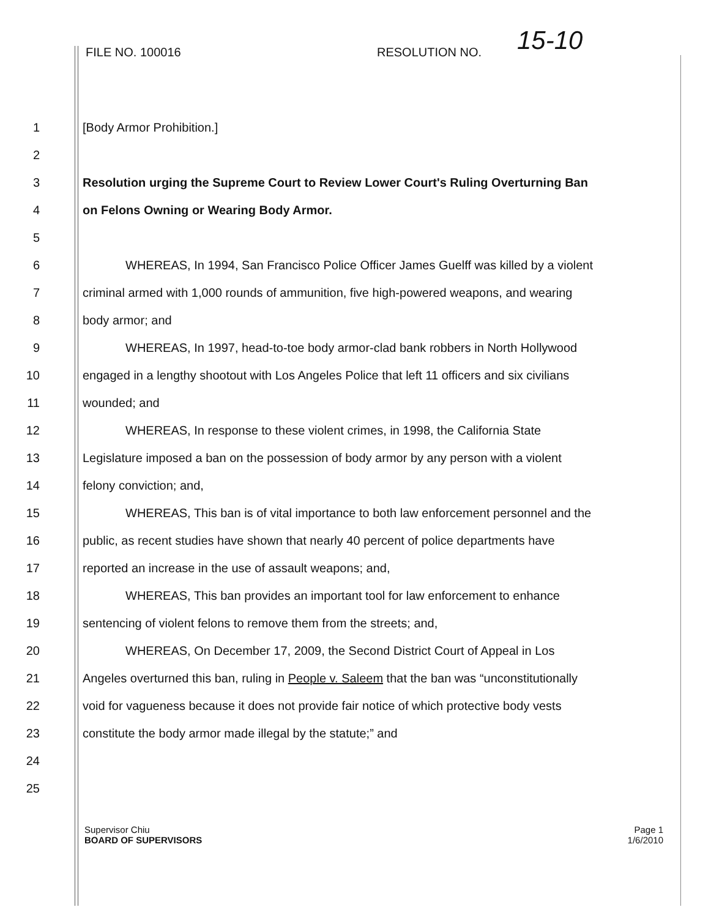FILE NO. 100016 RESOLUTION NO. 15-10
1 [Body Armor Prohibition.]
2
3 Resolution urging the Supreme Court to Review Lower Court's Ruling Overturning Ban
4 on Felons Owning or Wearing Body Armor.
5
6 WHEREAS, In 1994, San Francisco Police Officer James Guelff was killed by a violent
7 criminal armed with 1,000 rounds of ammunition, five high-powered weapons, and wearing
8 body armor; and
9 WHEREAS, In 1997, head-to-toe body armor-clad bank robbers in North Hollywood
10 engaged in a lengthy shootout with Los Angeles Police that left 11 officers and six civilians
11 wounded; and
12 WHEREAS, In response to these violent crimes, in 1998, the California State
13 Legislature imposed a ban on the possession of body armor by any person with a violent
14 felony conviction; and,
15 WHEREAS, This ban is of vital importance to both law enforcement personnel and the
16 public, as recent studies have shown that nearly 40 percent of police departments have
17 reported an increase in the use of assault weapons; and,
18 WHEREAS, This ban provides an important tool for law enforcement to enhance
19 sentencing of violent felons to remove them from the streets; and,
20 WHEREAS, On December 17, 2009, the Second District Court of Appeal in Los
21 Angeles overturned this ban, ruling in People v. Saleem that the ban was “unconstitutionally
22 void for vagueness because it does not provide fair notice of which protective body vests
23 constitute the body armor made illegal by the statute;” and
24
25
Page 1
1/6/2010
Supervisor Chiu
BOARD OF SUPERVISORS